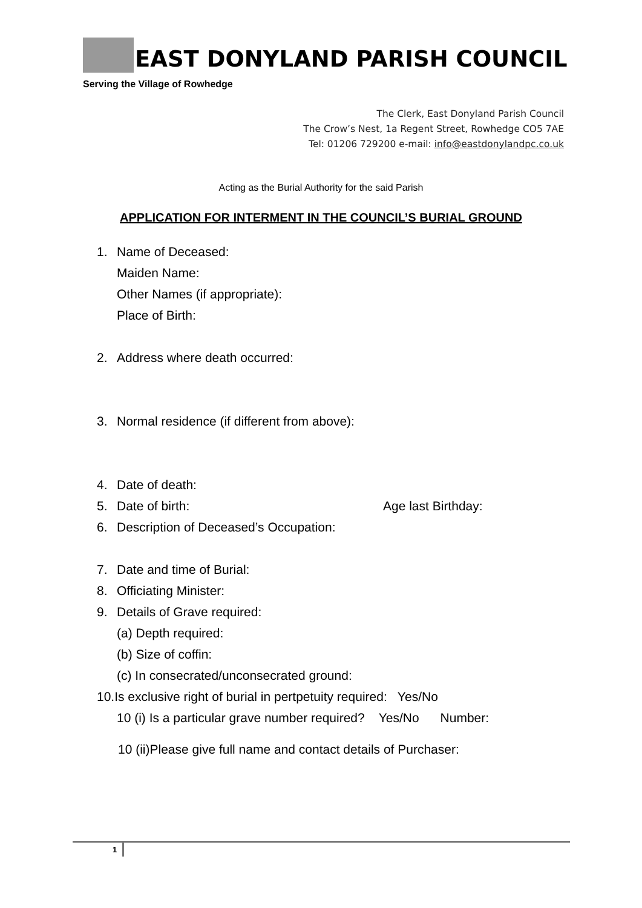EAST DONYLAND PARISH COUNCIL
Serving the Village of Rowhedge
The Clerk, East Donyland Parish Council
The Crow’s Nest, 1a Regent Street, Rowhedge CO5 7AE
Tel: 01206 729200 e-mail: info@eastdonylandpc.co.uk
Acting as the Burial Authority for the said Parish
APPLICATION FOR INTERMENT IN THE COUNCIL’S BURIAL GROUND
1. Name of Deceased:
Maiden Name:
Other Names (if appropriate):
Place of Birth:
2. Address where death occurred:
3. Normal residence (if different from above):
4. Date of death:
5. Date of birth: Age last Birthday:
6. Description of Deceased’s Occupation:
7. Date and time of Burial:
8. Officiating Minister:
9. Details of Grave required:
(a) Depth required:
(b) Size of coffin:
(c) In consecrated/unconsecrated ground:
10.Is exclusive right of burial in pertpetuity required: Yes/No
10 (i) Is a particular grave number required? Yes/No Number:
10 (ii)Please give full name and contact details of Purchaser:
1